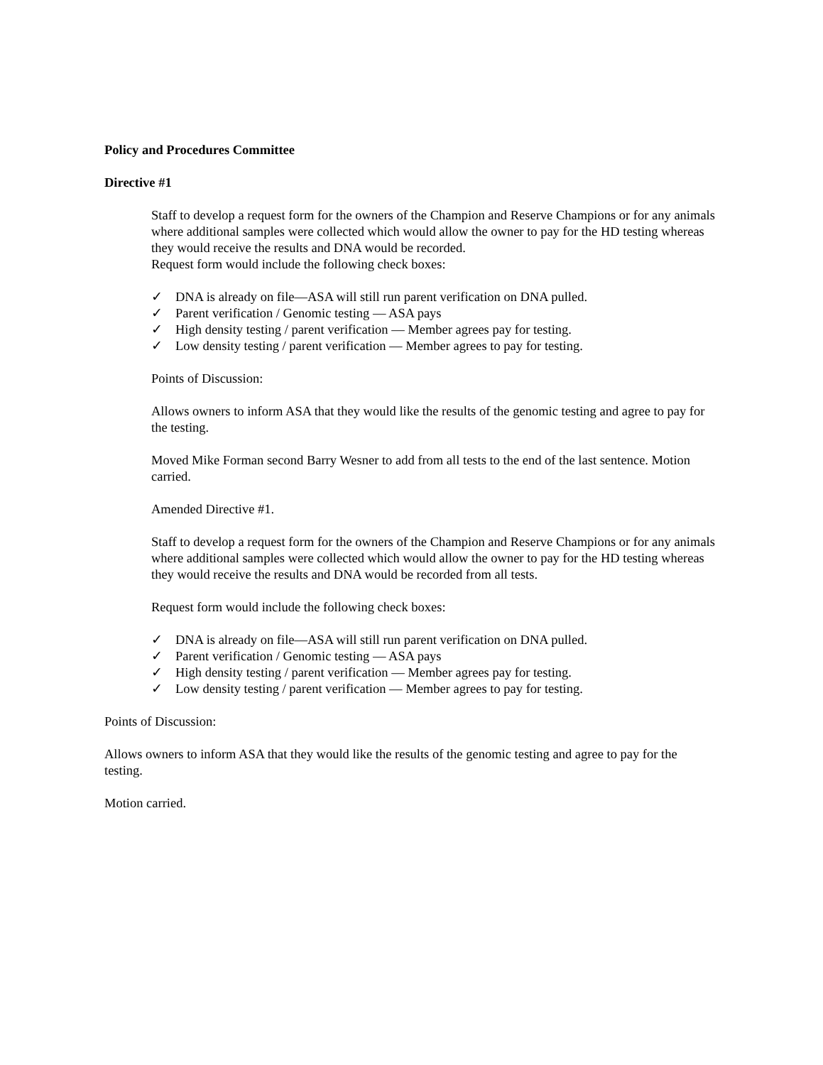Policy and Procedures Committee
Directive #1
Staff to develop a request form for the owners of the Champion and Reserve Champions or for any animals where additional samples were collected which would allow the owner to pay for the HD testing whereas they would receive the results and DNA would be recorded.
Request form would include the following check boxes:
✓ DNA is already on file—ASA will still run parent verification on DNA pulled.
✓ Parent verification / Genomic testing — ASA pays
✓ High density testing / parent verification — Member agrees pay for testing.
✓ Low density testing / parent verification — Member agrees to pay for testing.
Points of Discussion:
Allows owners to inform ASA that they would like the results of the genomic testing and agree to pay for the testing.
Moved Mike Forman second Barry Wesner to add from all tests to the end of the last sentence. Motion carried.
Amended Directive #1.
Staff to develop a request form for the owners of the Champion and Reserve Champions or for any animals where additional samples were collected which would allow the owner to pay for the HD testing whereas they would receive the results and DNA would be recorded from all tests.
Request form would include the following check boxes:
✓ DNA is already on file—ASA will still run parent verification on DNA pulled.
✓ Parent verification / Genomic testing — ASA pays
✓ High density testing / parent verification — Member agrees pay for testing.
✓ Low density testing / parent verification — Member agrees to pay for testing.
Points of Discussion:
Allows owners to inform ASA that they would like the results of the genomic testing and agree to pay for the testing.
Motion carried.